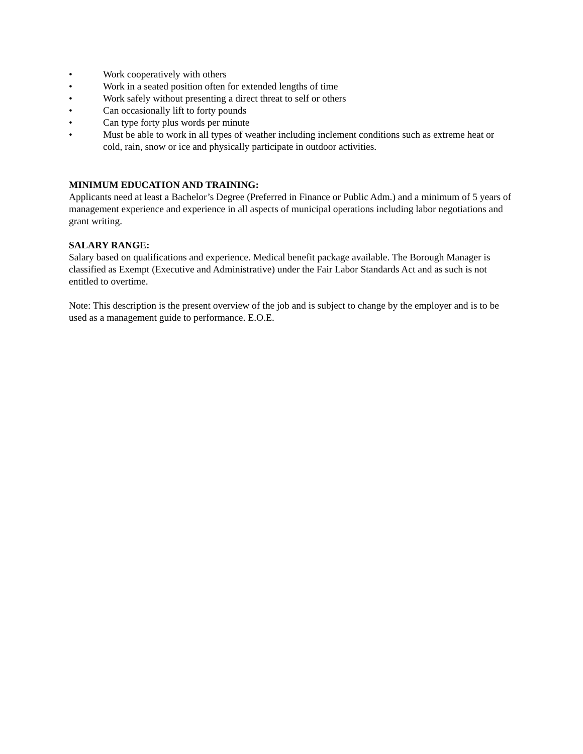• Work cooperatively with others
• Work in a seated position often for extended lengths of time
• Work safely without presenting a direct threat to self or others
• Can occasionally lift to forty pounds
• Can type forty plus words per minute
• Must be able to work in all types of weather including inclement conditions such as extreme heat or cold, rain, snow or ice and physically participate in outdoor activities.
MINIMUM EDUCATION AND TRAINING:
Applicants need at least a Bachelor’s Degree (Preferred in Finance or Public Adm.) and a minimum of 5 years of management experience and experience in all aspects of municipal operations including labor negotiations and grant writing.
SALARY RANGE:
Salary based on qualifications and experience. Medical benefit package available. The Borough Manager is classified as Exempt (Executive and Administrative) under the Fair Labor Standards Act and as such is not entitled to overtime.
Note: This description is the present overview of the job and is subject to change by the employer and is to be used as a management guide to performance. E.O.E.